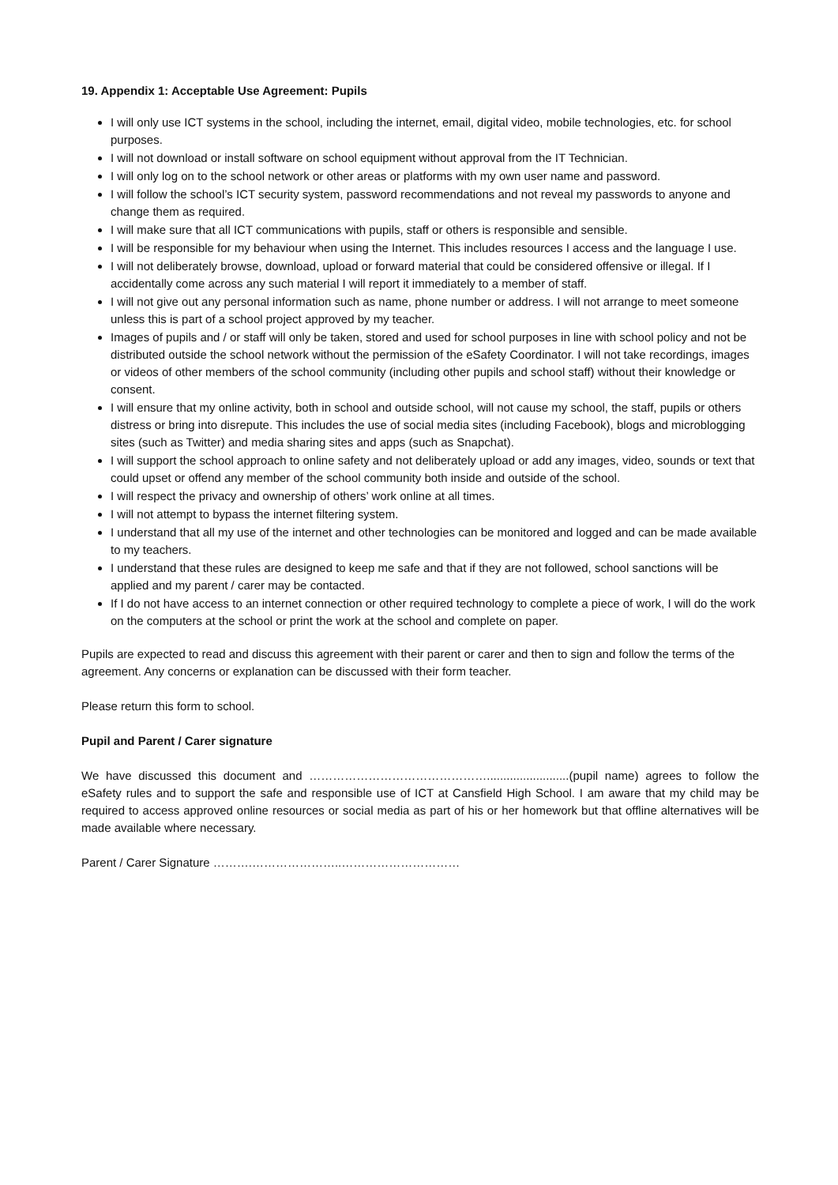19. Appendix 1: Acceptable Use Agreement: Pupils
I will only use ICT systems in the school, including the internet, email, digital video, mobile technologies, etc. for school purposes.
I will not download or install software on school equipment without approval from the IT Technician.
I will only log on to the school network or other areas or platforms with my own user name and password.
I will follow the school’s ICT security system, password recommendations and not reveal my passwords to anyone and change them as required.
I will make sure that all ICT communications with pupils, staff or others is responsible and sensible.
I will be responsible for my behaviour when using the Internet. This includes resources I access and the language I use.
I will not deliberately browse, download, upload or forward material that could be considered offensive or illegal. If I accidentally come across any such material I will report it immediately to a member of staff.
I will not give out any personal information such as name, phone number or address. I will not arrange to meet someone unless this is part of a school project approved by my teacher.
Images of pupils and / or staff will only be taken, stored and used for school purposes in line with school policy and not be distributed outside the school network without the permission of the eSafety Coordinator. I will not take recordings, images or videos of other members of the school community (including other pupils and school staff) without their knowledge or consent.
I will ensure that my online activity, both in school and outside school, will not cause my school, the staff, pupils or others distress or bring into disrepute. This includes the use of social media sites (including Facebook), blogs and microblogging sites (such as Twitter) and media sharing sites and apps (such as Snapchat).
I will support the school approach to online safety and not deliberately upload or add any images, video, sounds or text that could upset or offend any member of the school community both inside and outside of the school.
I will respect the privacy and ownership of others’ work online at all times.
I will not attempt to bypass the internet filtering system.
I understand that all my use of the internet and other technologies can be monitored and logged and can be made available to my teachers.
I understand that these rules are designed to keep me safe and that if they are not followed, school sanctions will be applied and my parent / carer may be contacted.
If I do not have access to an internet connection or other required technology to complete a piece of work, I will do the work on the computers at the school or print the work at the school and complete on paper.
Pupils are expected to read and discuss this agreement with their parent or carer and then to sign and follow the terms of the agreement. Any concerns or explanation can be discussed with their form teacher.
Please return this form to school.
Pupil and Parent / Carer signature
We have discussed this document and ……………………………………….........................(pupil name) agrees to follow the eSafety rules and to support the safe and responsible use of ICT at Cansfield High School. I am aware that my child may be required to access approved online resources or social media as part of his or her homework but that offline alternatives will be made available where necessary.
Parent / Carer Signature ……….…………………..…………………………